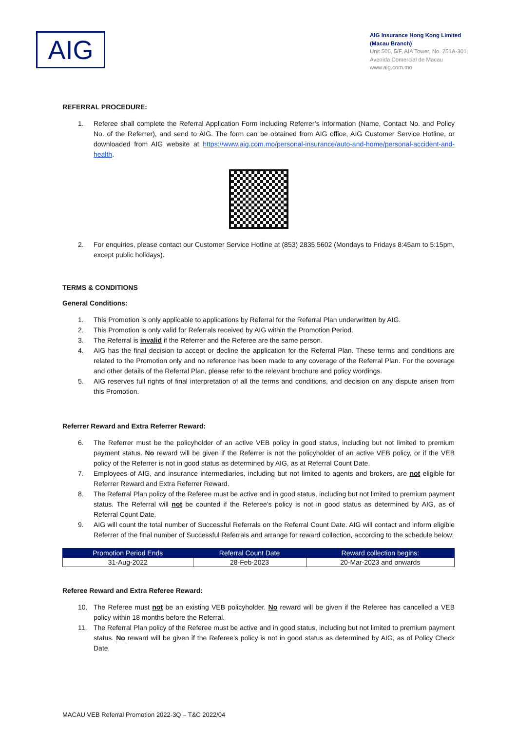AIG
AIG Insurance Hong Kong Limited
(Macau Branch)
Unit 506, 5/F, AIA Tower, No. 251A-301,
Avenida Comercial de Macau
www.aig.com.mo
REFERRAL PROCEDURE:
1. Referee shall complete the Referral Application Form including Referrer’s information (Name, Contact No. and Policy No. of the Referrer), and send to AIG. The form can be obtained from AIG office, AIG Customer Service Hotline, or downloaded from AIG website at https://www.aig.com.mo/personal-insurance/auto-and-home/personal-accident-and-health.
2. For enquiries, please contact our Customer Service Hotline at (853) 2835 5602 (Mondays to Fridays 8:45am to 5:15pm, except public holidays).
TERMS & CONDITIONS
General Conditions:
1. This Promotion is only applicable to applications by Referral for the Referral Plan underwritten by AIG.
2. This Promotion is only valid for Referrals received by AIG within the Promotion Period.
3. The Referral is invalid if the Referrer and the Referee are the same person.
4. AIG has the final decision to accept or decline the application for the Referral Plan. These terms and conditions are related to the Promotion only and no reference has been made to any coverage of the Referral Plan. For the coverage and other details of the Referral Plan, please refer to the relevant brochure and policy wordings.
5. AIG reserves full rights of final interpretation of all the terms and conditions, and decision on any dispute arisen from this Promotion.
Referrer Reward and Extra Referrer Reward:
6. The Referrer must be the policyholder of an active VEB policy in good status, including but not limited to premium payment status. No reward will be given if the Referrer is not the policyholder of an active VEB policy, or if the VEB policy of the Referrer is not in good status as determined by AIG, as at Referral Count Date.
7. Employees of AIG, and insurance intermediaries, including but not limited to agents and brokers, are not eligible for Referrer Reward and Extra Referrer Reward.
8. The Referral Plan policy of the Referee must be active and in good status, including but not limited to premium payment status. The Referral will not be counted if the Referee’s policy is not in good status as determined by AIG, as of Referral Count Date.
9. AIG will count the total number of Successful Referrals on the Referral Count Date. AIG will contact and inform eligible Referrer of the final number of Successful Referrals and arrange for reward collection, according to the schedule below:
| Promotion Period Ends | Referral Count Date | Reward collection begins: |
| --- | --- | --- |
| 31-Aug-2022 | 28-Feb-2023 | 20-Mar-2023 and onwards |
Referee Reward and Extra Referee Reward:
10. The Referee must not be an existing VEB policyholder. No reward will be given if the Referee has cancelled a VEB policy within 18 months before the Referral.
11. The Referral Plan policy of the Referee must be active and in good status, including but not limited to premium payment status. No reward will be given if the Referee’s policy is not in good status as determined by AIG, as of Policy Check Date.
MACAU VEB Referral Promotion 2022-3Q – T&C 2022/04